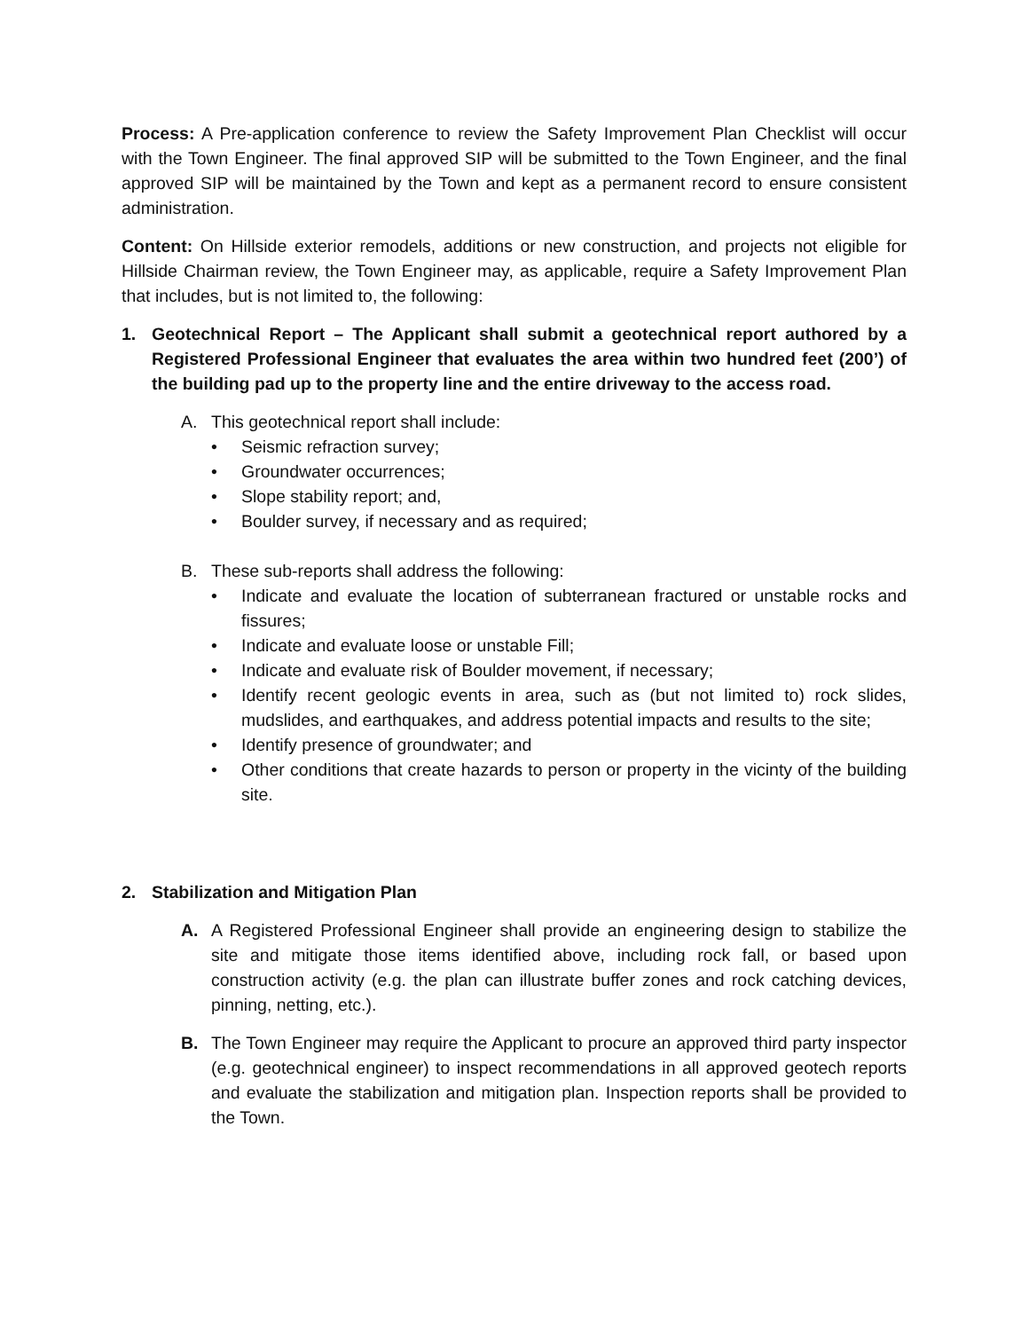Process: A Pre-application conference to review the Safety Improvement Plan Checklist will occur with the Town Engineer. The final approved SIP will be submitted to the Town Engineer, and the final approved SIP will be maintained by the Town and kept as a permanent record to ensure consistent administration.
Content: On Hillside exterior remodels, additions or new construction, and projects not eligible for Hillside Chairman review, the Town Engineer may, as applicable, require a Safety Improvement Plan that includes, but is not limited to, the following:
1. Geotechnical Report – The Applicant shall submit a geotechnical report authored by a Registered Professional Engineer that evaluates the area within two hundred feet (200’) of the building pad up to the property line and the entire driveway to the access road.
A. This geotechnical report shall include:
• Seismic refraction survey;
• Groundwater occurrences;
• Slope stability report; and,
• Boulder survey, if necessary and as required;
B. These sub-reports shall address the following:
• Indicate and evaluate the location of subterranean fractured or unstable rocks and fissures;
• Indicate and evaluate loose or unstable Fill;
• Indicate and evaluate risk of Boulder movement, if necessary;
• Identify recent geologic events in area, such as (but not limited to) rock slides, mudslides, and earthquakes, and address potential impacts and results to the site;
• Identify presence of groundwater; and
• Other conditions that create hazards to person or property in the vicinty of the building site.
2. Stabilization and Mitigation Plan
A. A Registered Professional Engineer shall provide an engineering design to stabilize the site and mitigate those items identified above, including rock fall, or based upon construction activity (e.g. the plan can illustrate buffer zones and rock catching devices, pinning, netting, etc.).
B. The Town Engineer may require the Applicant to procure an approved third party inspector (e.g. geotechnical engineer) to inspect recommendations in all approved geotech reports and evaluate the stabilization and mitigation plan. Inspection reports shall be provided to the Town.